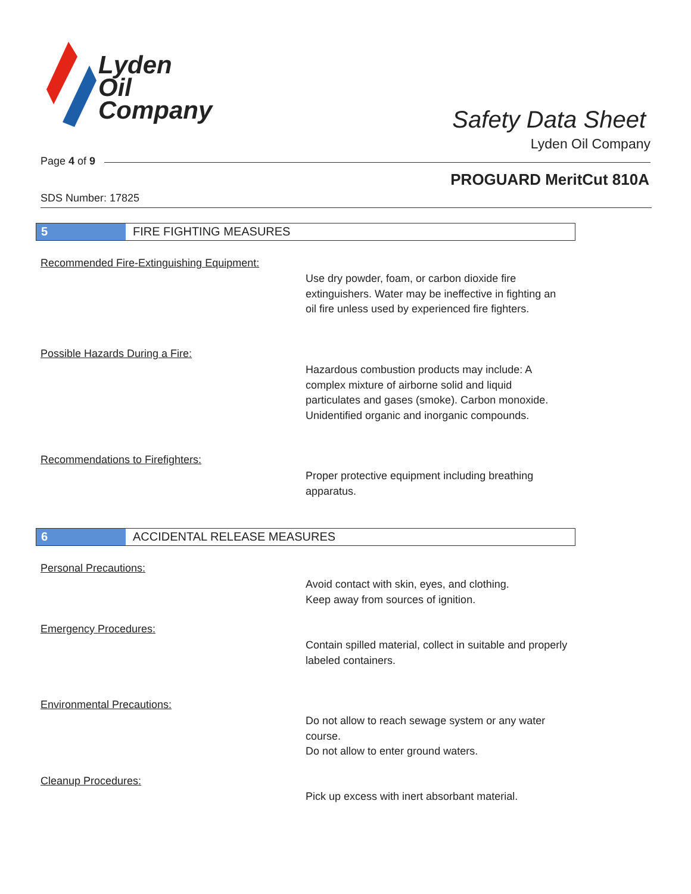Lyden
Oil
Company
Safety Data Sheet
Lyden Oil Company
Page 4 of 9
PROGUARD MeritCut 810A
SDS Number: 17825
5 FIRE FIGHTING MEASURES
Recommended Fire-Extinguishing Equipment:
Use dry powder, foam, or carbon dioxide fire extinguishers. Water may be ineffective in fighting an oil fire unless used by experienced fire fighters.
Possible Hazards During a Fire:
Hazardous combustion products may include: A complex mixture of airborne solid and liquid particulates and gases (smoke). Carbon monoxide. Unidentified organic and inorganic compounds.
Recommendations to Firefighters:
Proper protective equipment including breathing apparatus.
6 ACCIDENTAL RELEASE MEASURES
Personal Precautions:
Avoid contact with skin, eyes, and clothing.
Keep away from sources of ignition.
Emergency Procedures:
Contain spilled material, collect in suitable and properly labeled containers.
Environmental Precautions:
Do not allow to reach sewage system or any water course.
Do not allow to enter ground waters.
Cleanup Procedures:
Pick up excess with inert absorbant material.